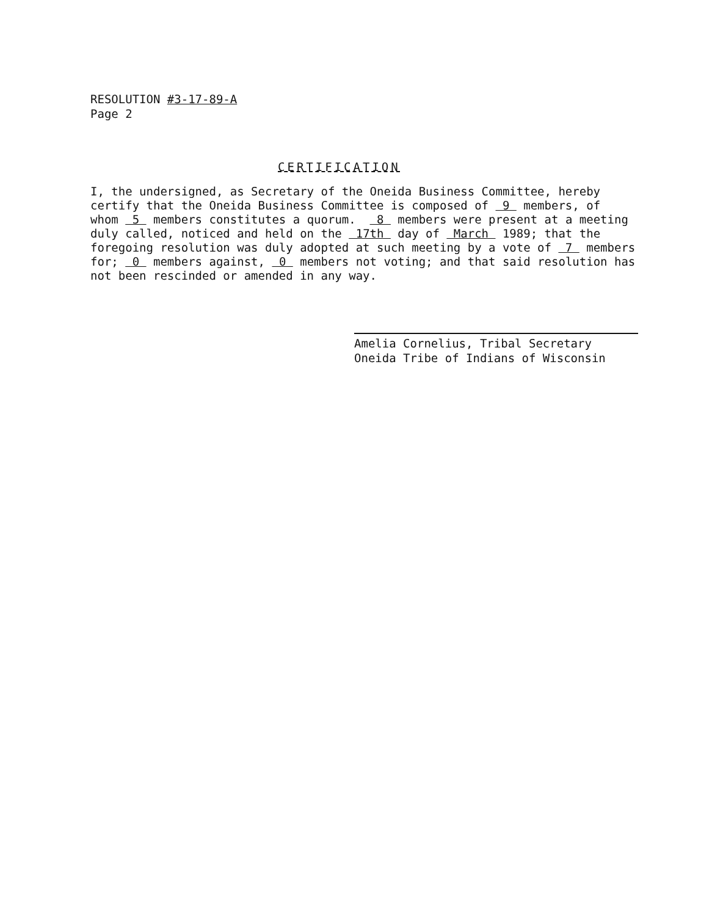RESOLUTION #3-17-89-A
Page 2
CERTIFICATION
I, the undersigned, as Secretary of the Oneida Business Committee, hereby certify that the Oneida Business Committee is composed of 9 members, of whom 5 members constitutes a quorum. 8 members were present at a meeting duly called, noticed and held on the 17th day of March 1989; that the foregoing resolution was duly adopted at such meeting by a vote of 7 members for; 0 members against, 0 members not voting; and that said resolution has not been rescinded or amended in any way.
Amelia Cornelius, Tribal Secretary
Oneida Tribe of Indians of Wisconsin